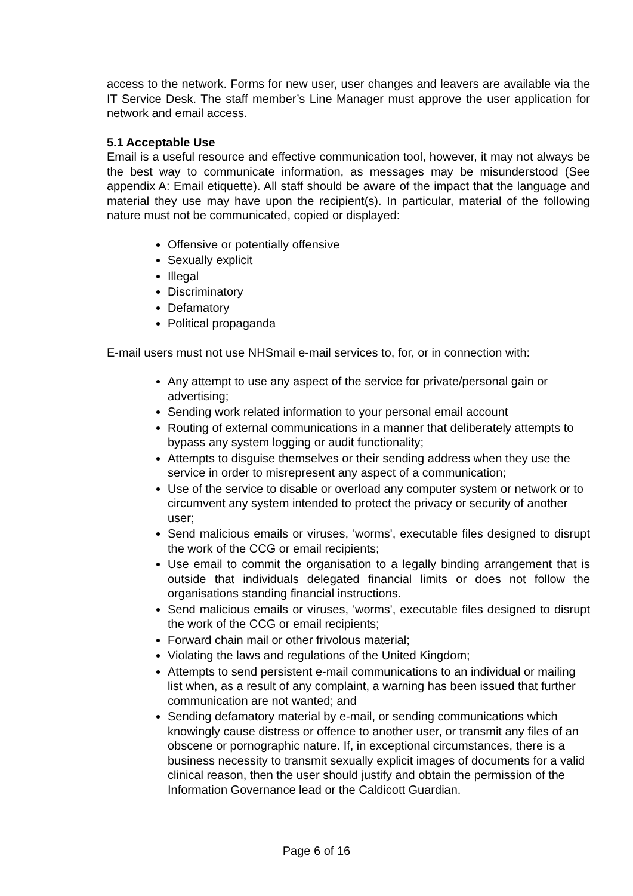access to the network. Forms for new user, user changes and leavers are available via the IT Service Desk. The staff member’s Line Manager must approve the user application for network and email access.
5.1 Acceptable Use
Email is a useful resource and effective communication tool, however, it may not always be the best way to communicate information, as messages may be misunderstood (See appendix A: Email etiquette). All staff should be aware of the impact that the language and material they use may have upon the recipient(s). In particular, material of the following nature must not be communicated, copied or displayed:
Offensive or potentially offensive
Sexually explicit
Illegal
Discriminatory
Defamatory
Political propaganda
E-mail users must not use NHSmail e-mail services to, for, or in connection with:
Any attempt to use any aspect of the service for private/personal gain or advertising;
Sending work related information to your personal email account
Routing of external communications in a manner that deliberately attempts to bypass any system logging or audit functionality;
Attempts to disguise themselves or their sending address when they use the service in order to misrepresent any aspect of a communication;
Use of the service to disable or overload any computer system or network or to circumvent any system intended to protect the privacy or security of another user;
Send malicious emails or viruses, 'worms', executable files designed to disrupt the work of the CCG or email recipients;
Use email to commit the organisation to a legally binding arrangement that is outside that individuals delegated financial limits or does not follow the organisations standing financial instructions.
Send malicious emails or viruses, 'worms', executable files designed to disrupt the work of the CCG or email recipients;
Forward chain mail or other frivolous material;
Violating the laws and regulations of the United Kingdom;
Attempts to send persistent e-mail communications to an individual or mailing list when, as a result of any complaint, a warning has been issued that further communication are not wanted; and
Sending defamatory material by e-mail, or sending communications which knowingly cause distress or offence to another user, or transmit any files of an obscene or pornographic nature. If, in exceptional circumstances, there is a business necessity to transmit sexually explicit images of documents for a valid clinical reason, then the user should justify and obtain the permission of the Information Governance lead or the Caldicott Guardian.
Page 6 of 16